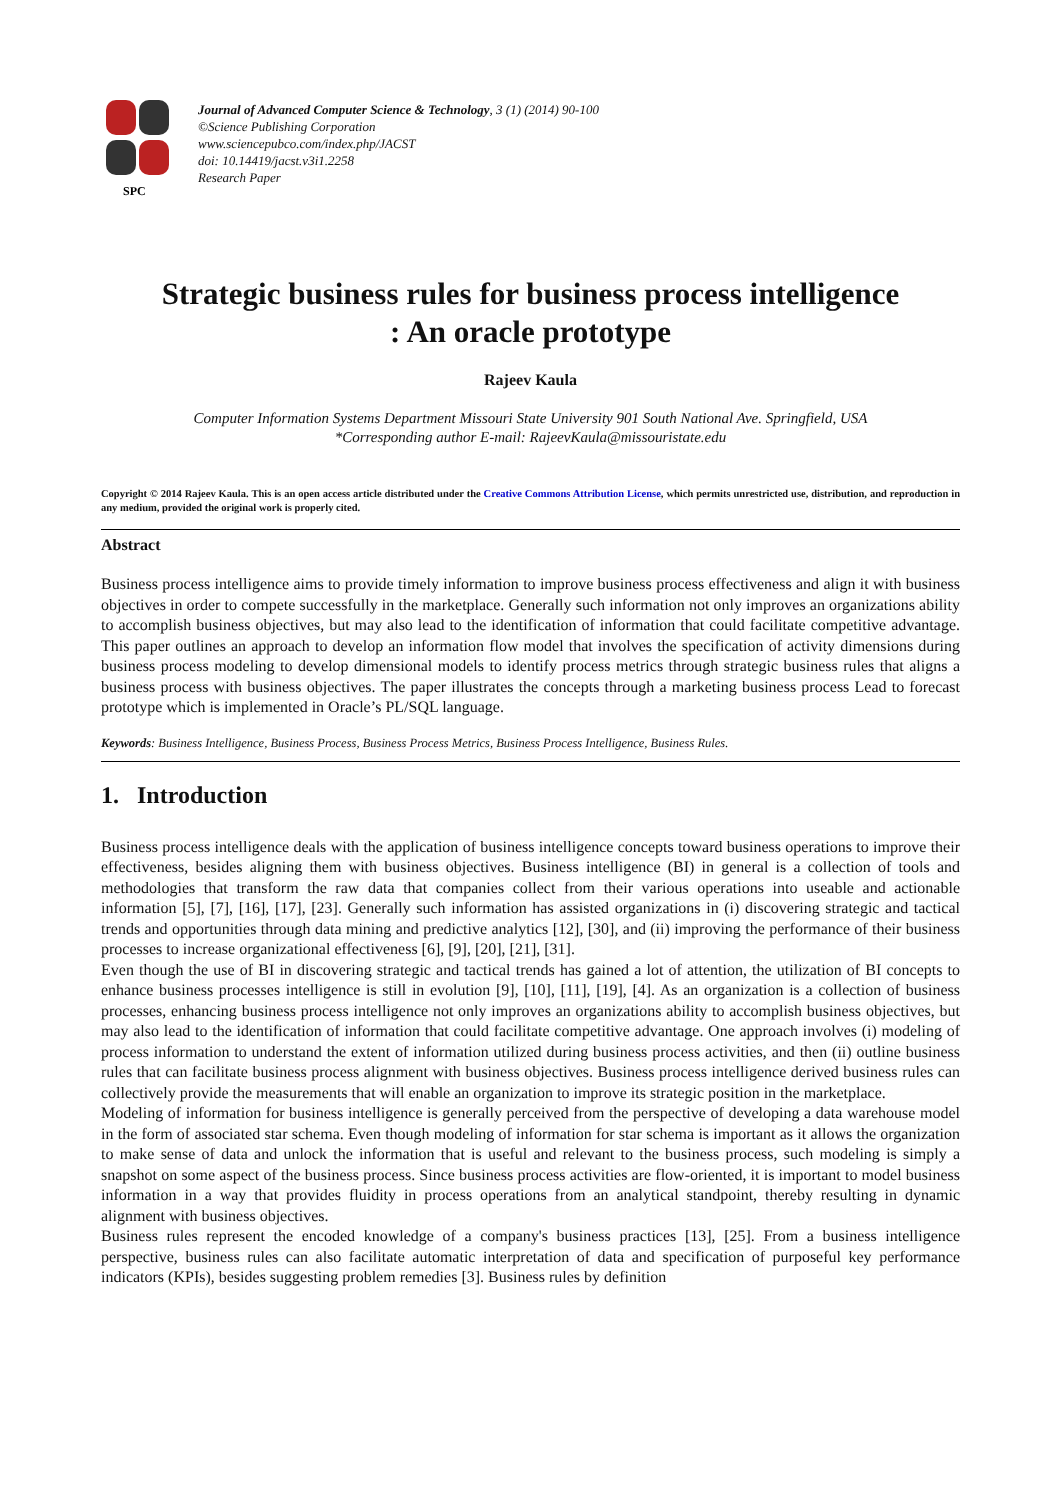SPC
Journal of Advanced Computer Science & Technology, 3 (1) (2014) 90-100
©Science Publishing Corporation
www.sciencepubco.com/index.php/JACST
doi: 10.14419/jacst.v3i1.2258
Research Paper
Strategic business rules for business process intelligence
: An oracle prototype
Rajeev Kaula
Computer Information Systems Department Missouri State University 901 South National Ave. Springfield, USA
*Corresponding author E-mail: RajeevKaula@missouristate.edu
Copyright © 2014 Rajeev Kaula. This is an open access article distributed under the Creative Commons Attribution License, which permits unrestricted use, distribution, and reproduction in any medium, provided the original work is properly cited.
Abstract
Business process intelligence aims to provide timely information to improve business process effectiveness and align it with business objectives in order to compete successfully in the marketplace. Generally such information not only improves an organizations ability to accomplish business objectives, but may also lead to the identification of information that could facilitate competitive advantage. This paper outlines an approach to develop an information flow model that involves the specification of activity dimensions during business process modeling to develop dimensional models to identify process metrics through strategic business rules that aligns a business process with business objectives. The paper illustrates the concepts through a marketing business process Lead to forecast prototype which is implemented in Oracle’s PL/SQL language.
Keywords: Business Intelligence, Business Process, Business Process Metrics, Business Process Intelligence, Business Rules.
1. Introduction
Business process intelligence deals with the application of business intelligence concepts toward business operations to improve their effectiveness, besides aligning them with business objectives. Business intelligence (BI) in general is a collection of tools and methodologies that transform the raw data that companies collect from their various operations into useable and actionable information [5], [7], [16], [17], [23]. Generally such information has assisted organizations in (i) discovering strategic and tactical trends and opportunities through data mining and predictive analytics [12], [30], and (ii) improving the performance of their business processes to increase organizational effectiveness [6], [9], [20], [21], [31].
Even though the use of BI in discovering strategic and tactical trends has gained a lot of attention, the utilization of BI concepts to enhance business processes intelligence is still in evolution [9], [10], [11], [19], [4]. As an organization is a collection of business processes, enhancing business process intelligence not only improves an organizations ability to accomplish business objectives, but may also lead to the identification of information that could facilitate competitive advantage. One approach involves (i) modeling of process information to understand the extent of information utilized during business process activities, and then (ii) outline business rules that can facilitate business process alignment with business objectives. Business process intelligence derived business rules can collectively provide the measurements that will enable an organization to improve its strategic position in the marketplace.
Modeling of information for business intelligence is generally perceived from the perspective of developing a data warehouse model in the form of associated star schema. Even though modeling of information for star schema is important as it allows the organization to make sense of data and unlock the information that is useful and relevant to the business process, such modeling is simply a snapshot on some aspect of the business process. Since business process activities are flow-oriented, it is important to model business information in a way that provides fluidity in process operations from an analytical standpoint, thereby resulting in dynamic alignment with business objectives.
Business rules represent the encoded knowledge of a company's business practices [13], [25]. From a business intelligence perspective, business rules can also facilitate automatic interpretation of data and specification of purposeful key performance indicators (KPIs), besides suggesting problem remedies [3]. Business rules by definition